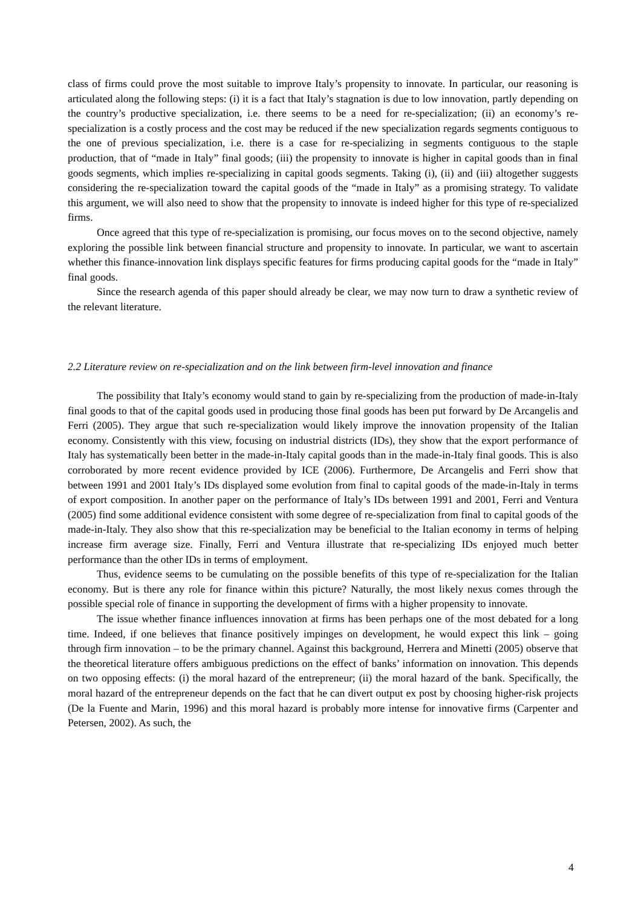class of firms could prove the most suitable to improve Italy’s propensity to innovate. In particular, our reasoning is articulated along the following steps: (i) it is a fact that Italy’s stagnation is due to low innovation, partly depending on the country’s productive specialization, i.e. there seems to be a need for re-specialization; (ii) an economy’s re-specialization is a costly process and the cost may be reduced if the new specialization regards segments contiguous to the one of previous specialization, i.e. there is a case for re-specializing in segments contiguous to the staple production, that of “made in Italy” final goods; (iii) the propensity to innovate is higher in capital goods than in final goods segments, which implies re-specializing in capital goods segments. Taking (i), (ii) and (iii) altogether suggests considering the re-specialization toward the capital goods of the “made in Italy” as a promising strategy. To validate this argument, we will also need to show that the propensity to innovate is indeed higher for this type of re-specialized firms.
Once agreed that this type of re-specialization is promising, our focus moves on to the second objective, namely exploring the possible link between financial structure and propensity to innovate. In particular, we want to ascertain whether this finance-innovation link displays specific features for firms producing capital goods for the “made in Italy” final goods.
Since the research agenda of this paper should already be clear, we may now turn to draw a synthetic review of the relevant literature.
2.2 Literature review on re-specialization and on the link between firm-level innovation and finance
The possibility that Italy’s economy would stand to gain by re-specializing from the production of made-in-Italy final goods to that of the capital goods used in producing those final goods has been put forward by De Arcangelis and Ferri (2005). They argue that such re-specialization would likely improve the innovation propensity of the Italian economy. Consistently with this view, focusing on industrial districts (IDs), they show that the export performance of Italy has systematically been better in the made-in-Italy capital goods than in the made-in-Italy final goods. This is also corroborated by more recent evidence provided by ICE (2006). Furthermore, De Arcangelis and Ferri show that between 1991 and 2001 Italy’s IDs displayed some evolution from final to capital goods of the made-in-Italy in terms of export composition. In another paper on the performance of Italy’s IDs between 1991 and 2001, Ferri and Ventura (2005) find some additional evidence consistent with some degree of re-specialization from final to capital goods of the made-in-Italy. They also show that this re-specialization may be beneficial to the Italian economy in terms of helping increase firm average size. Finally, Ferri and Ventura illustrate that re-specializing IDs enjoyed much better performance than the other IDs in terms of employment.
Thus, evidence seems to be cumulating on the possible benefits of this type of re-specialization for the Italian economy. But is there any role for finance within this picture? Naturally, the most likely nexus comes through the possible special role of finance in supporting the development of firms with a higher propensity to innovate.
The issue whether finance influences innovation at firms has been perhaps one of the most debated for a long time. Indeed, if one believes that finance positively impinges on development, he would expect this link – going through firm innovation – to be the primary channel. Against this background, Herrera and Minetti (2005) observe that the theoretical literature offers ambiguous predictions on the effect of banks’ information on innovation. This depends on two opposing effects: (i) the moral hazard of the entrepreneur; (ii) the moral hazard of the bank. Specifically, the moral hazard of the entrepreneur depends on the fact that he can divert output ex post by choosing higher-risk projects (De la Fuente and Marin, 1996) and this moral hazard is probably more intense for innovative firms (Carpenter and Petersen, 2002). As such, the
4